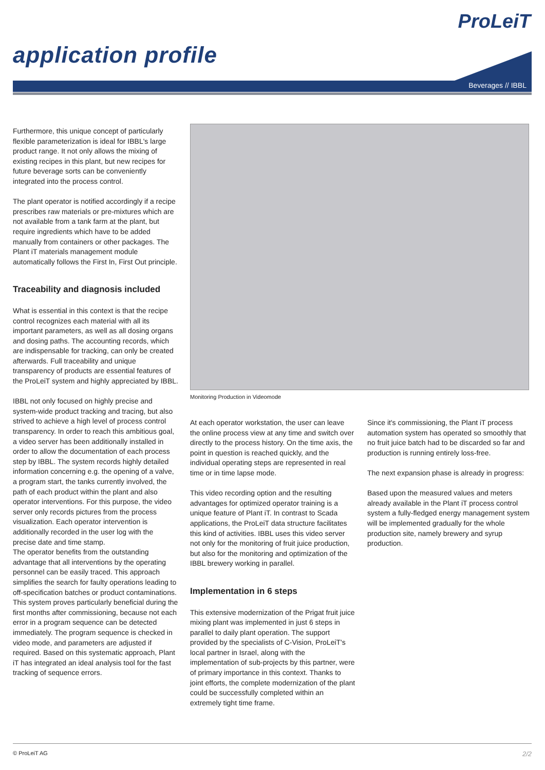ProLeiT
application profile
Beverages // IBBL
Furthermore, this unique concept of particularly flexible parameterization is ideal for IBBL's large product range. It not only allows the mixing of existing recipes in this plant, but new recipes for future beverage sorts can be conveniently integrated into the process control.
The plant operator is notified accordingly if a recipe prescribes raw materials or pre-mixtures which are not available from a tank farm at the plant, but require ingredients which have to be added manually from containers or other packages. The Plant iT materials management module automatically follows the First In, First Out principle.
Traceability and diagnosis included
What is essential in this context is that the recipe control recognizes each material with all its important parameters, as well as all dosing organs and dosing paths. The accounting records, which are indispensable for tracking, can only be created afterwards. Full traceability and unique transparency of products are essential features of the ProLeiT system and highly appreciated by IBBL.
IBBL not only focused on highly precise and system-wide product tracking and tracing, but also strived to achieve a high level of process control transparency. In order to reach this ambitious goal, a video server has been additionally installed in order to allow the documentation of each process step by IBBL. The system records highly detailed information concerning e.g. the opening of a valve, a program start, the tanks currently involved, the path of each product within the plant and also operator interventions. For this purpose, the video server only records pictures from the process visualization. Each operator intervention is additionally recorded in the user log with the precise date and time stamp.
The operator benefits from the outstanding advantage that all interventions by the operating personnel can be easily traced. This approach simplifies the search for faulty operations leading to off-specification batches or product contaminations. This system proves particularly beneficial during the first months after commissioning, because not each error in a program sequence can be detected immediately. The program sequence is checked in video mode, and parameters are adjusted if required. Based on this systematic approach, Plant iT has integrated an ideal analysis tool for the fast tracking of sequence errors.
Monitoring Production in Videomode
At each operator workstation, the user can leave the online process view at any time and switch over directly to the process history. On the time axis, the point in question is reached quickly, and the individual operating steps are represented in real time or in time lapse mode.
This video recording option and the resulting advantages for optimized operator training is a unique feature of Plant iT. In contrast to Scada applications, the ProLeiT data structure facilitates this kind of activities. IBBL uses this video server not only for the monitoring of fruit juice production, but also for the monitoring and optimization of the IBBL brewery working in parallel.
Implementation in 6 steps
This extensive modernization of the Prigat fruit juice mixing plant was implemented in just 6 steps in parallel to daily plant operation. The support provided by the specialists of C-Vision, ProLeiT's local partner in Israel, along with the implementation of sub-projects by this partner, were of primary importance in this context. Thanks to joint efforts, the complete modernization of the plant could be successfully completed within an extremely tight time frame.
Since it's commissioning, the Plant iT process automation system has operated so smoothly that no fruit juice batch had to be discarded so far and production is running entirely loss-free.
The next expansion phase is already in progress:
Based upon the measured values and meters already available in the Plant iT process control system a fully-fledged energy management system will be implemented gradually for the whole production site, namely brewery and syrup production.
© ProLeiT AG 2/2